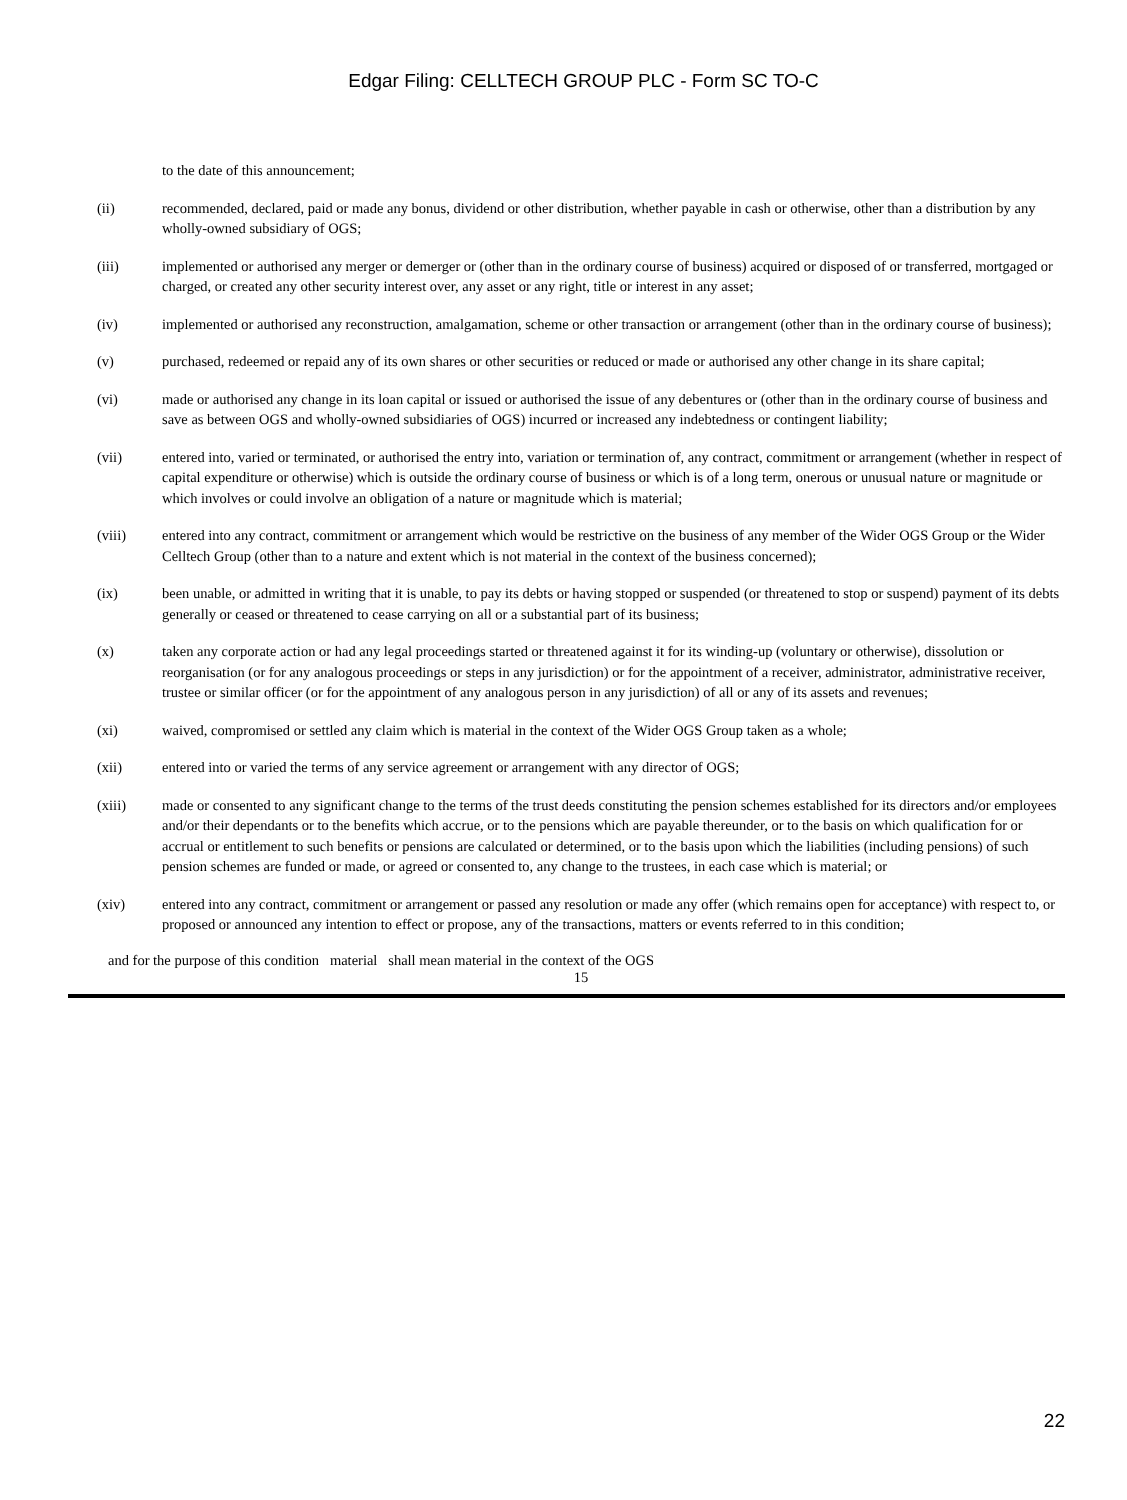Edgar Filing: CELLTECH GROUP PLC - Form SC TO-C
to the date of this announcement;
(ii) recommended, declared, paid or made any bonus, dividend or other distribution, whether payable in cash or otherwise, other than a distribution by any wholly-owned subsidiary of OGS;
(iii) implemented or authorised any merger or demerger or (other than in the ordinary course of business) acquired or disposed of or transferred, mortgaged or charged, or created any other security interest over, any asset or any right, title or interest in any asset;
(iv) implemented or authorised any reconstruction, amalgamation, scheme or other transaction or arrangement (other than in the ordinary course of business);
(v) purchased, redeemed or repaid any of its own shares or other securities or reduced or made or authorised any other change in its share capital;
(vi) made or authorised any change in its loan capital or issued or authorised the issue of any debentures or (other than in the ordinary course of business and save as between OGS and wholly-owned subsidiaries of OGS) incurred or increased any indebtedness or contingent liability;
(vii) entered into, varied or terminated, or authorised the entry into, variation or termination of, any contract, commitment or arrangement (whether in respect of capital expenditure or otherwise) which is outside the ordinary course of business or which is of a long term, onerous or unusual nature or magnitude or which involves or could involve an obligation of a nature or magnitude which is material;
(viii) entered into any contract, commitment or arrangement which would be restrictive on the business of any member of the Wider OGS Group or the Wider Celltech Group (other than to a nature and extent which is not material in the context of the business concerned);
(ix) been unable, or admitted in writing that it is unable, to pay its debts or having stopped or suspended (or threatened to stop or suspend) payment of its debts generally or ceased or threatened to cease carrying on all or a substantial part of its business;
(x) taken any corporate action or had any legal proceedings started or threatened against it for its winding-up (voluntary or otherwise), dissolution or reorganisation (or for any analogous proceedings or steps in any jurisdiction) or for the appointment of a receiver, administrator, administrative receiver, trustee or similar officer (or for the appointment of any analogous person in any jurisdiction) of all or any of its assets and revenues;
(xi) waived, compromised or settled any claim which is material in the context of the Wider OGS Group taken as a whole;
(xii) entered into or varied the terms of any service agreement or arrangement with any director of OGS;
(xiii) made or consented to any significant change to the terms of the trust deeds constituting the pension schemes established for its directors and/or employees and/or their dependants or to the benefits which accrue, or to the pensions which are payable thereunder, or to the basis on which qualification for or accrual or entitlement to such benefits or pensions are calculated or determined, or to the basis upon which the liabilities (including pensions) of such pension schemes are funded or made, or agreed or consented to, any change to the trustees, in each case which is material; or
(xiv) entered into any contract, commitment or arrangement or passed any resolution or made any offer (which remains open for acceptance) with respect to, or proposed or announced any intention to effect or propose, any of the transactions, matters or events referred to in this condition;
and for the purpose of this condition material shall mean material in the context of the OGS
15
22